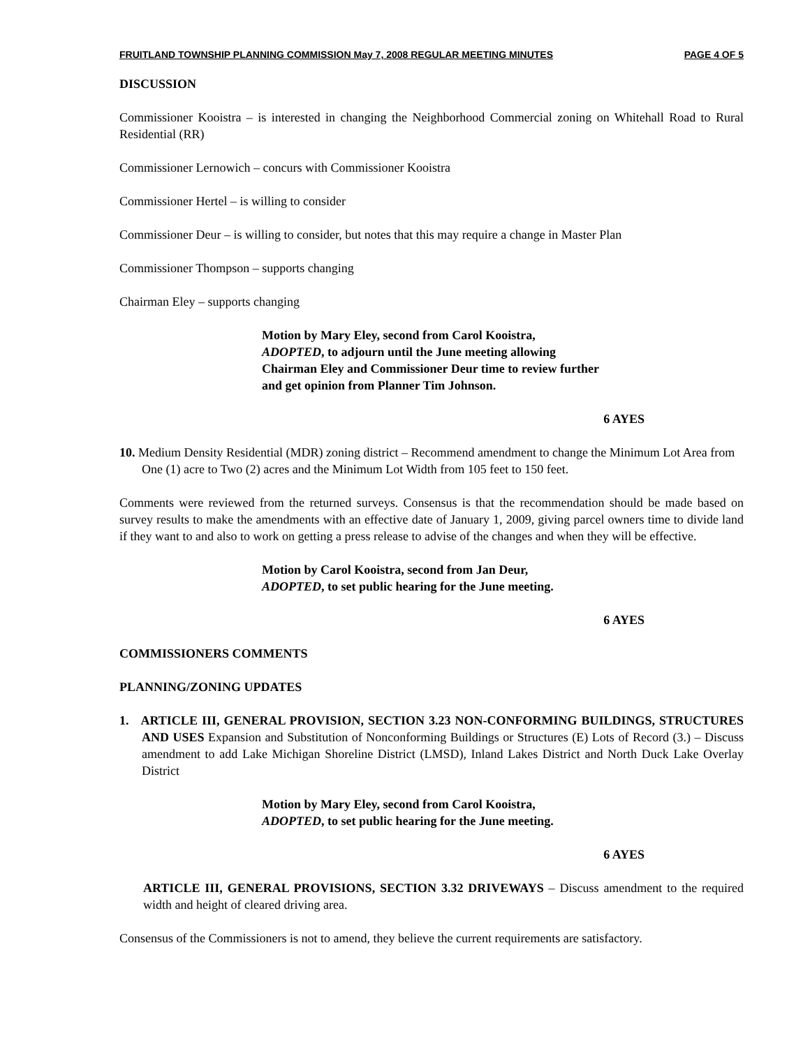FRUITLAND TOWNSHIP PLANNING COMMISSION May 7, 2008 REGULAR MEETING MINUTES PAGE 4 OF 5
DISCUSSION
Commissioner Kooistra – is interested in changing the Neighborhood Commercial zoning on Whitehall Road to Rural Residential (RR)
Commissioner Lernowich – concurs with Commissioner Kooistra
Commissioner Hertel – is willing to consider
Commissioner Deur – is willing to consider, but notes that this may require a change in Master Plan
Commissioner Thompson – supports changing
Chairman Eley – supports changing
Motion by Mary Eley, second from Carol Kooistra,
ADOPTED, to adjourn until the June meeting allowing Chairman Eley and Commissioner Deur time to review further and get opinion from Planner Tim Johnson.
6 AYES
10. Medium Density Residential (MDR) zoning district – Recommend amendment to change the Minimum Lot Area from One (1) acre to Two (2) acres and the Minimum Lot Width from 105 feet to 150 feet.
Comments were reviewed from the returned surveys. Consensus is that the recommendation should be made based on survey results to make the amendments with an effective date of January 1, 2009, giving parcel owners time to divide land if they want to and also to work on getting a press release to advise of the changes and when they will be effective.
Motion by Carol Kooistra, second from Jan Deur,
ADOPTED, to set public hearing for the June meeting.
6 AYES
COMMISSIONERS COMMENTS
PLANNING/ZONING UPDATES
1. ARTICLE III, GENERAL PROVISION, SECTION 3.23 NON-CONFORMING BUILDINGS, STRUCTURES AND USES Expansion and Substitution of Nonconforming Buildings or Structures (E) Lots of Record (3.) – Discuss amendment to add Lake Michigan Shoreline District (LMSD), Inland Lakes District and North Duck Lake Overlay District
Motion by Mary Eley, second from Carol Kooistra,
ADOPTED, to set public hearing for the June meeting.
6 AYES
ARTICLE III, GENERAL PROVISIONS, SECTION 3.32 DRIVEWAYS – Discuss amendment to the required width and height of cleared driving area.
Consensus of the Commissioners is not to amend, they believe the current requirements are satisfactory.